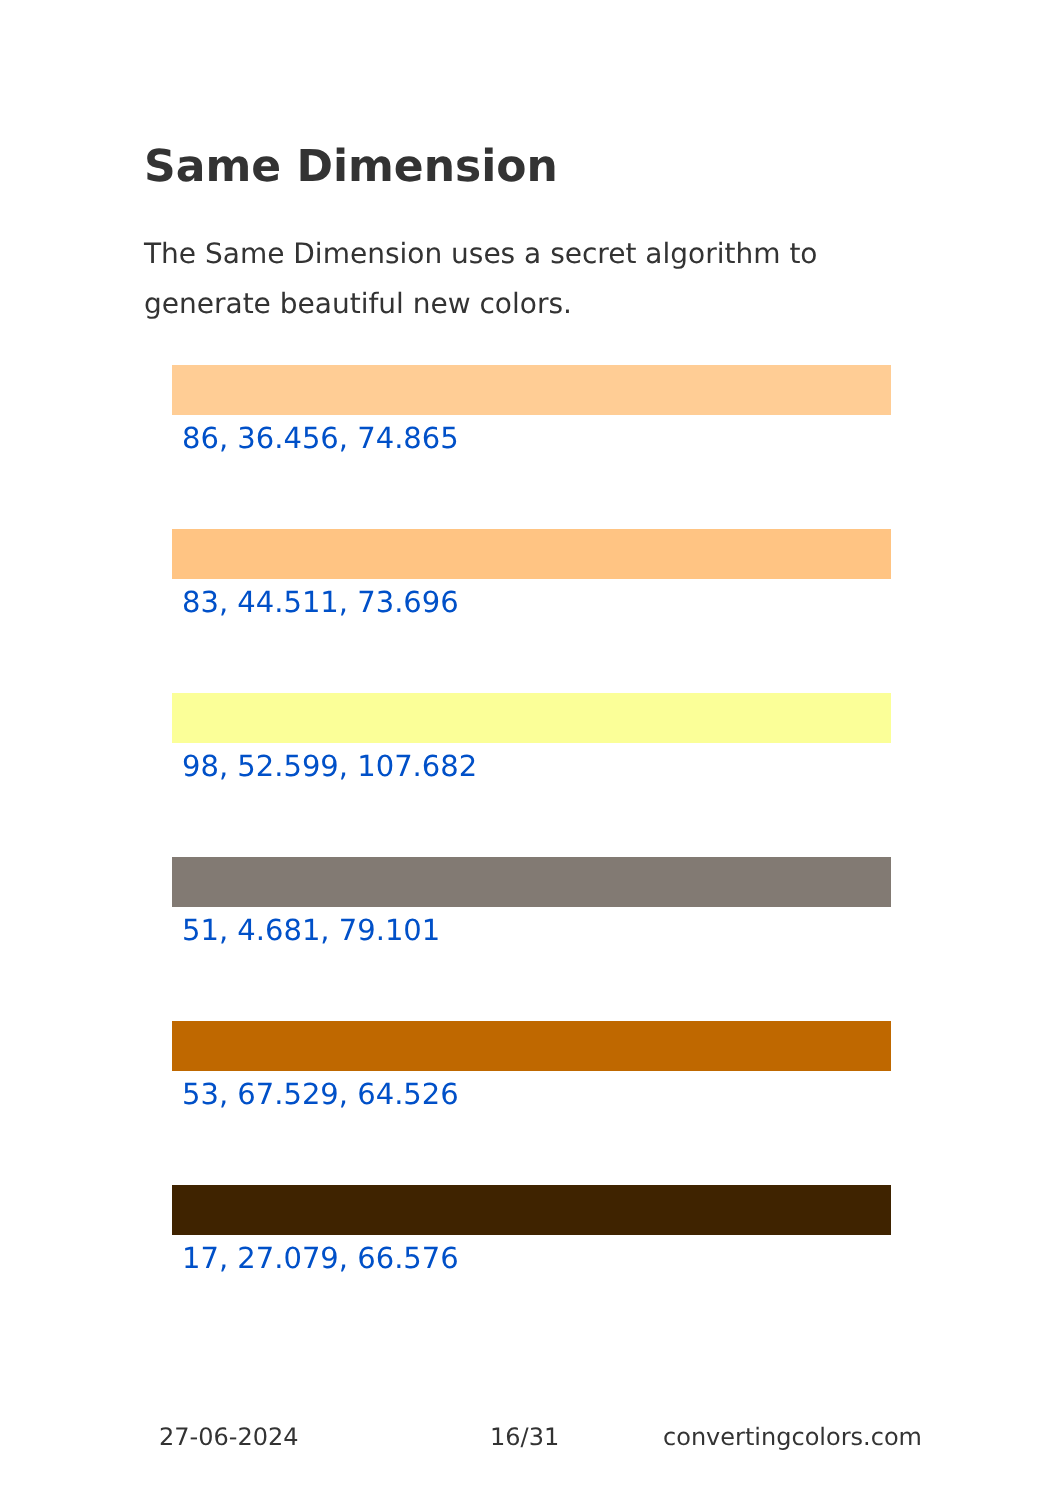Same Dimension
The Same Dimension uses a secret algorithm to generate beautiful new colors.
86, 36.456, 74.865
83, 44.511, 73.696
98, 52.599, 107.682
51, 4.681, 79.101
53, 67.529, 64.526
17, 27.079, 66.576
27-06-2024 16/31 convertingcolors.com